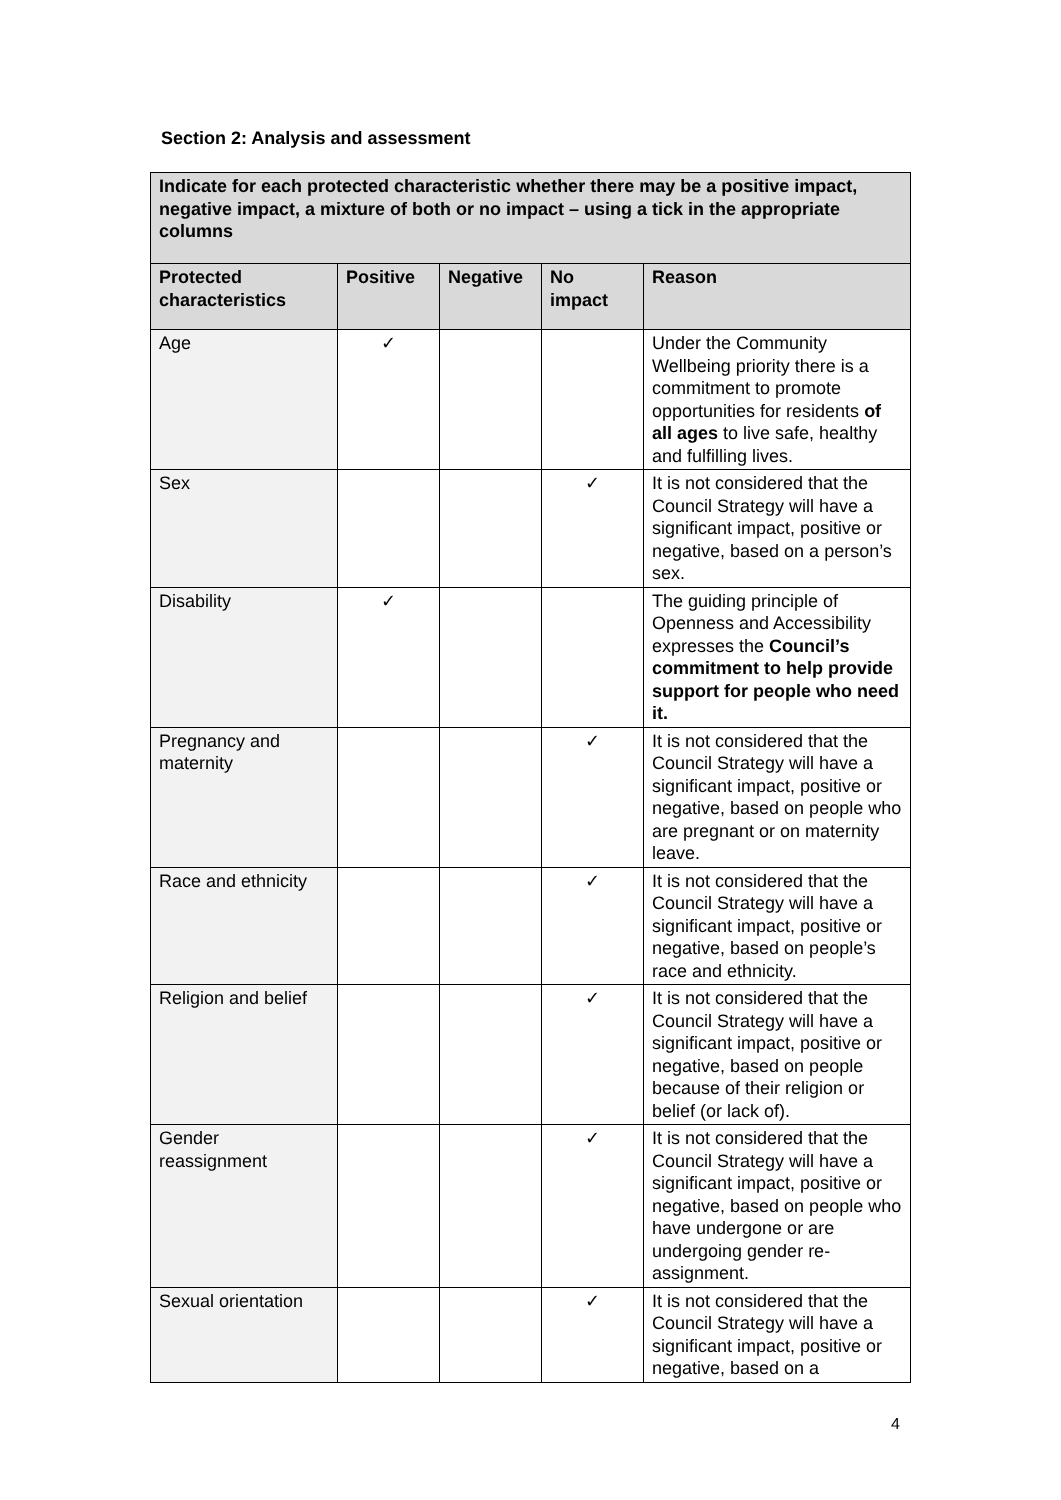Section 2: Analysis and assessment
| Indicate for each protected characteristic whether there may be a positive impact, negative impact, a mixture of both or no impact – using a tick in the appropriate columns | | | | |
| --- | --- | --- | --- | --- |
| Protected characteristics | Positive | Negative | No impact | Reason |
| Age | ✓ | | | Under the Community Wellbeing priority there is a commitment to promote opportunities for residents of all ages to live safe, healthy and fulfilling lives. |
| Sex | | | ✓ | It is not considered that the Council Strategy will have a significant impact, positive or negative, based on a person’s sex. |
| Disability | ✓ | | | The guiding principle of Openness and Accessibility expresses the Council’s commitment to help provide support for people who need it. |
| Pregnancy and maternity | | | ✓ | It is not considered that the Council Strategy will have a significant impact, positive or negative, based on people who are pregnant or on maternity leave. |
| Race and ethnicity | | | ✓ | It is not considered that the Council Strategy will have a significant impact, positive or negative, based on people’s race and ethnicity. |
| Religion and belief | | | ✓ | It is not considered that the Council Strategy will have a significant impact, positive or negative, based on people because of their religion or belief (or lack of). |
| Gender reassignment | | | ✓ | It is not considered that the Council Strategy will have a significant impact, positive or negative, based on people who have undergone or are undergoing gender re-assignment. |
| Sexual orientation | | | ✓ | It is not considered that the Council Strategy will have a significant impact, positive or negative, based on a |
4